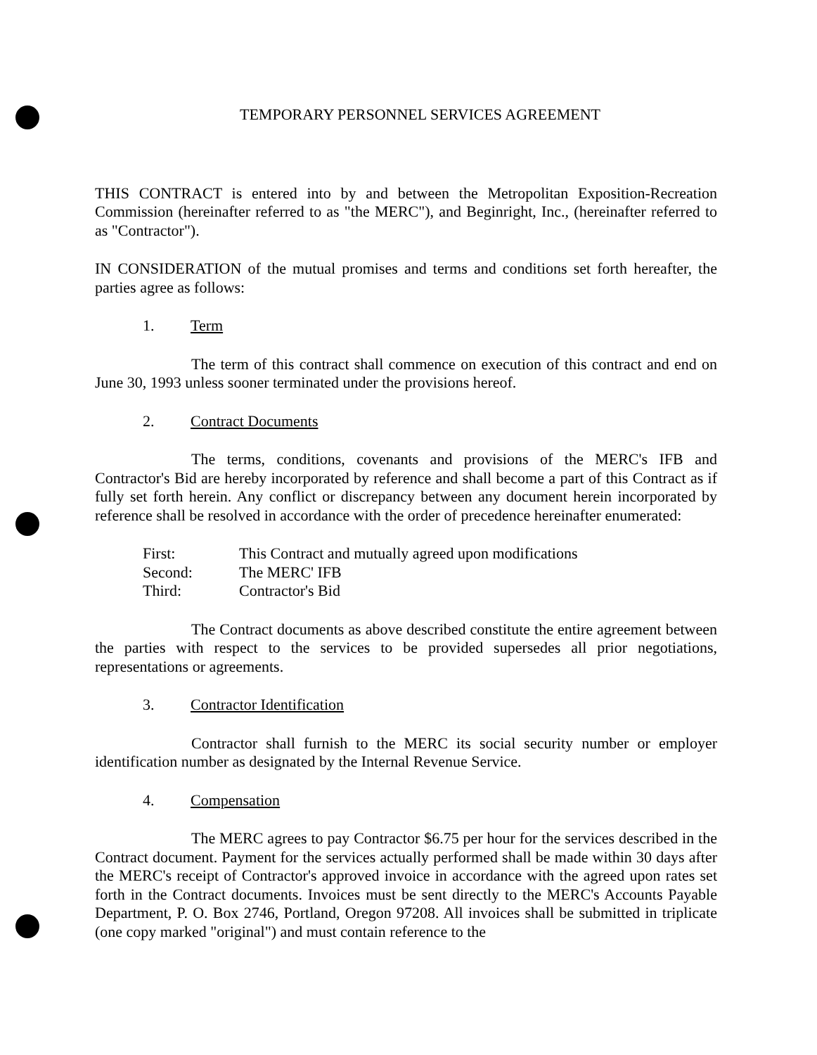TEMPORARY PERSONNEL SERVICES AGREEMENT
THIS CONTRACT is entered into by and between the Metropolitan Exposition-Recreation Commission (hereinafter referred to as "the MERC"), and Beginright, Inc., (hereinafter referred to as "Contractor").
IN CONSIDERATION of the mutual promises and terms and conditions set forth hereafter, the parties agree as follows:
1. Term
The term of this contract shall commence on execution of this contract and end on June 30, 1993 unless sooner terminated under the provisions hereof.
2. Contract Documents
The terms, conditions, covenants and provisions of the MERC's IFB and Contractor's Bid are hereby incorporated by reference and shall become a part of this Contract as if fully set forth herein. Any conflict or discrepancy between any document herein incorporated by reference shall be resolved in accordance with the order of precedence hereinafter enumerated:
| First: | This Contract and mutually agreed upon modifications |
| Second: | The MERC' IFB |
| Third: | Contractor's Bid |
The Contract documents as above described constitute the entire agreement between the parties with respect to the services to be provided supersedes all prior negotiations, representations or agreements.
3. Contractor Identification
Contractor shall furnish to the MERC its social security number or employer identification number as designated by the Internal Revenue Service.
4. Compensation
The MERC agrees to pay Contractor $6.75 per hour for the services described in the Contract document. Payment for the services actually performed shall be made within 30 days after the MERC's receipt of Contractor's approved invoice in accordance with the agreed upon rates set forth in the Contract documents. Invoices must be sent directly to the MERC's Accounts Payable Department, P. O. Box 2746, Portland, Oregon 97208. All invoices shall be submitted in triplicate (one copy marked "original") and must contain reference to the